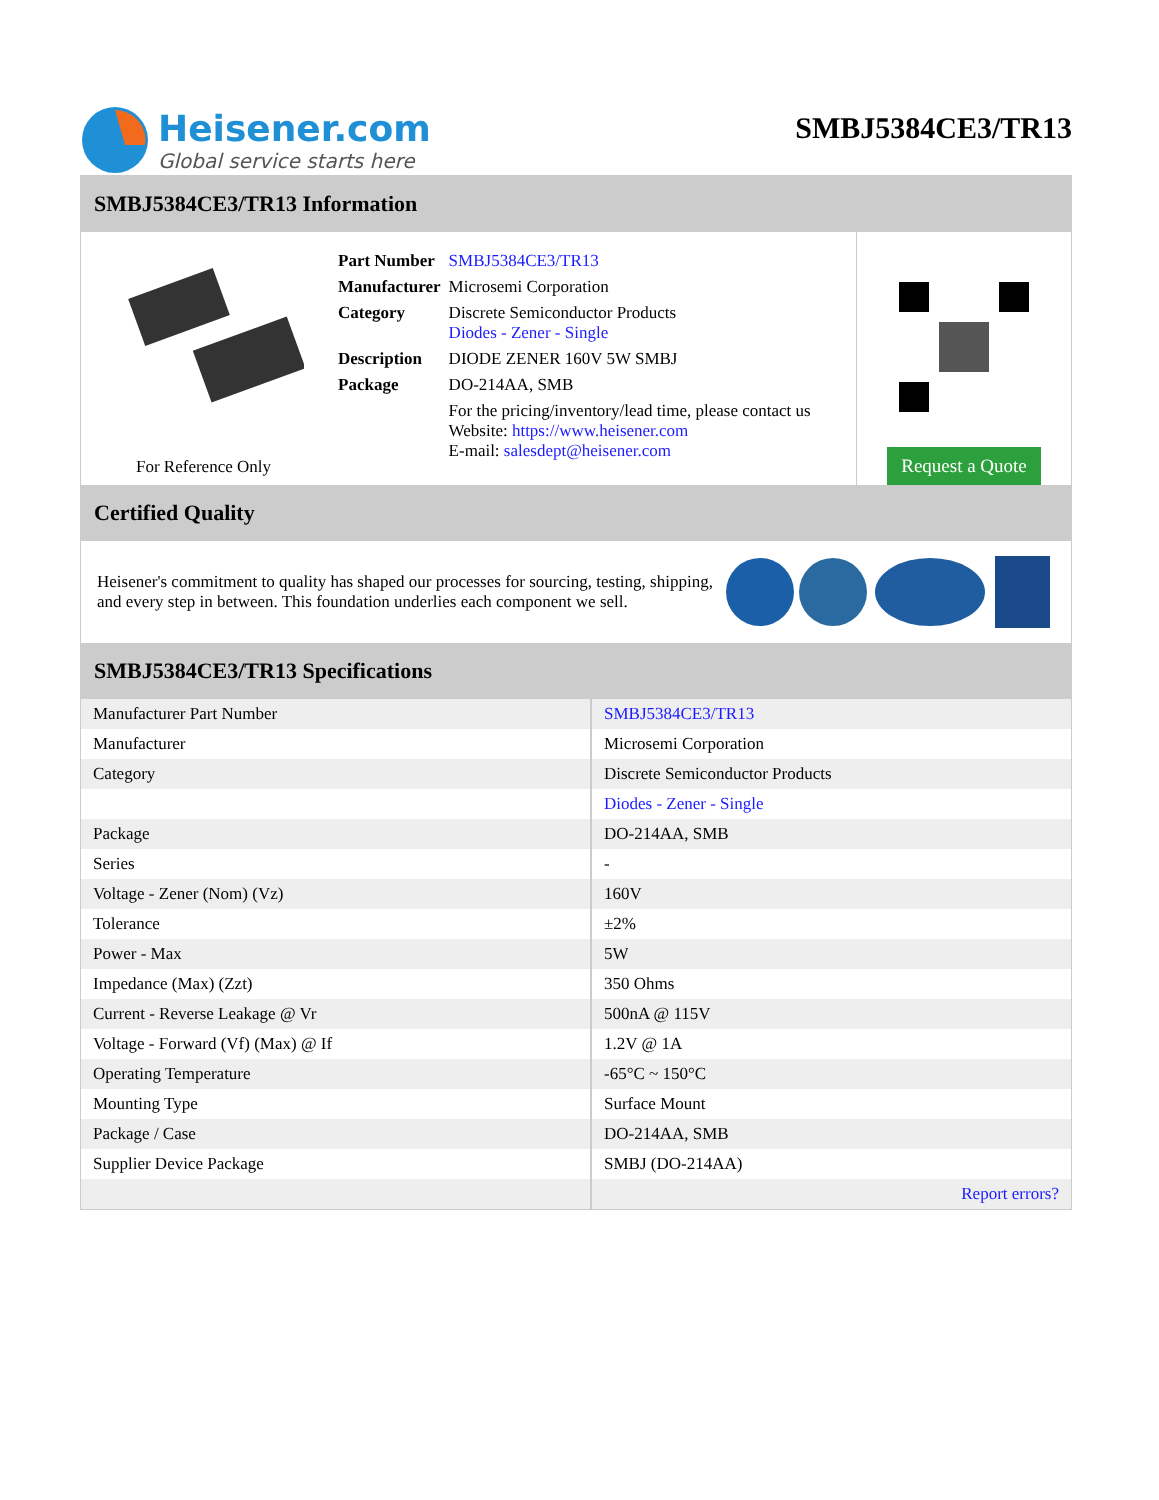Heisener.com
Global service starts here
SMBJ5384CE3/TR13
SMBJ5384CE3/TR13 Information
For Reference Only
| Part Number | SMBJ5384CE3/TR13 |
| Manufacturer | Microsemi Corporation |
| Category | Discrete Semiconductor Products Diodes - Zener - Single |
| Description | DIODE ZENER 160V 5W SMBJ |
| Package | DO-214AA, SMB |
| | For the pricing/inventory/lead time, please contact us Website: https://www.heisener.com E-mail: salesdept@heisener.com |
Request a Quote
Certified Quality
Heisener's commitment to quality has shaped our processes for sourcing, testing, shipping, and every step in between. This foundation underlies each component we sell.
SMBJ5384CE3/TR13 Specifications
| Manufacturer Part Number | SMBJ5384CE3/TR13 |
| Manufacturer | Microsemi Corporation |
| Category | Discrete Semiconductor Products |
| | Diodes - Zener - Single |
| Package | DO-214AA, SMB |
| Series | - |
| Voltage - Zener (Nom) (Vz) | 160V |
| Tolerance | ±2% |
| Power - Max | 5W |
| Impedance (Max) (Zzt) | 350 Ohms |
| Current - Reverse Leakage @ Vr | 500nA @ 115V |
| Voltage - Forward (Vf) (Max) @ If | 1.2V @ 1A |
| Operating Temperature | -65°C ~ 150°C |
| Mounting Type | Surface Mount |
| Package / Case | DO-214AA, SMB |
| Supplier Device Package | SMBJ (DO-214AA) |
| | Report errors? |